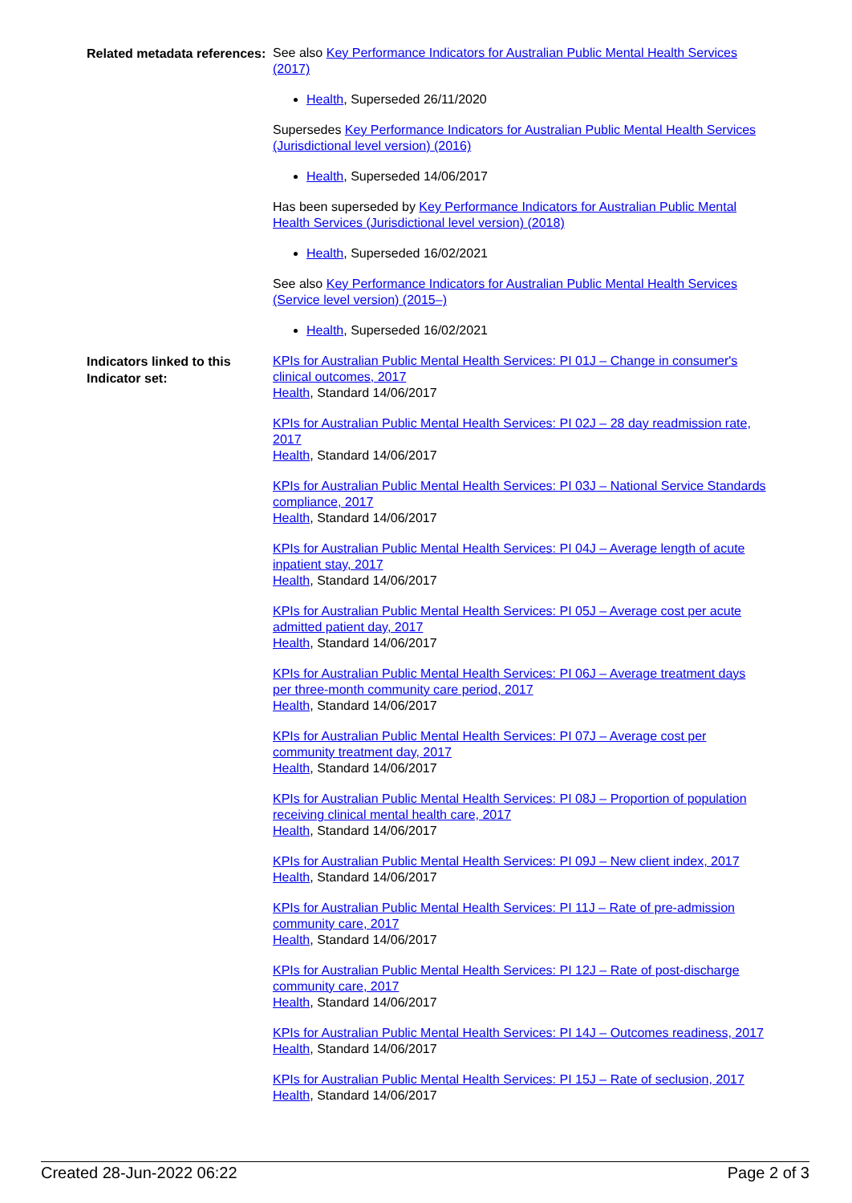Related metadata references:
See also Key Performance Indicators for Australian Public Mental Health Services (2017)
Health, Superseded 26/11/2020
Supersedes Key Performance Indicators for Australian Public Mental Health Services (Jurisdictional level version) (2016)
Health, Superseded 14/06/2017
Has been superseded by Key Performance Indicators for Australian Public Mental Health Services (Jurisdictional level version) (2018)
Health, Superseded 16/02/2021
See also Key Performance Indicators for Australian Public Mental Health Services (Service level version) (2015–)
Health, Superseded 16/02/2021
Indicators linked to this Indicator set:
KPIs for Australian Public Mental Health Services: PI 01J – Change in consumer's clinical outcomes, 2017
Health, Standard 14/06/2017
KPIs for Australian Public Mental Health Services: PI 02J – 28 day readmission rate, 2017
Health, Standard 14/06/2017
KPIs for Australian Public Mental Health Services: PI 03J – National Service Standards compliance, 2017
Health, Standard 14/06/2017
KPIs for Australian Public Mental Health Services: PI 04J – Average length of acute inpatient stay, 2017
Health, Standard 14/06/2017
KPIs for Australian Public Mental Health Services: PI 05J – Average cost per acute admitted patient day, 2017
Health, Standard 14/06/2017
KPIs for Australian Public Mental Health Services: PI 06J – Average treatment days per three-month community care period, 2017
Health, Standard 14/06/2017
KPIs for Australian Public Mental Health Services: PI 07J – Average cost per community treatment day, 2017
Health, Standard 14/06/2017
KPIs for Australian Public Mental Health Services: PI 08J – Proportion of population receiving clinical mental health care, 2017
Health, Standard 14/06/2017
KPIs for Australian Public Mental Health Services: PI 09J – New client index, 2017
Health, Standard 14/06/2017
KPIs for Australian Public Mental Health Services: PI 11J – Rate of pre-admission community care, 2017
Health, Standard 14/06/2017
KPIs for Australian Public Mental Health Services: PI 12J – Rate of post-discharge community care, 2017
Health, Standard 14/06/2017
KPIs for Australian Public Mental Health Services: PI 14J – Outcomes readiness, 2017
Health, Standard 14/06/2017
KPIs for Australian Public Mental Health Services: PI 15J – Rate of seclusion, 2017
Health, Standard 14/06/2017
Created 28-Jun-2022 06:22 Page 2 of 3